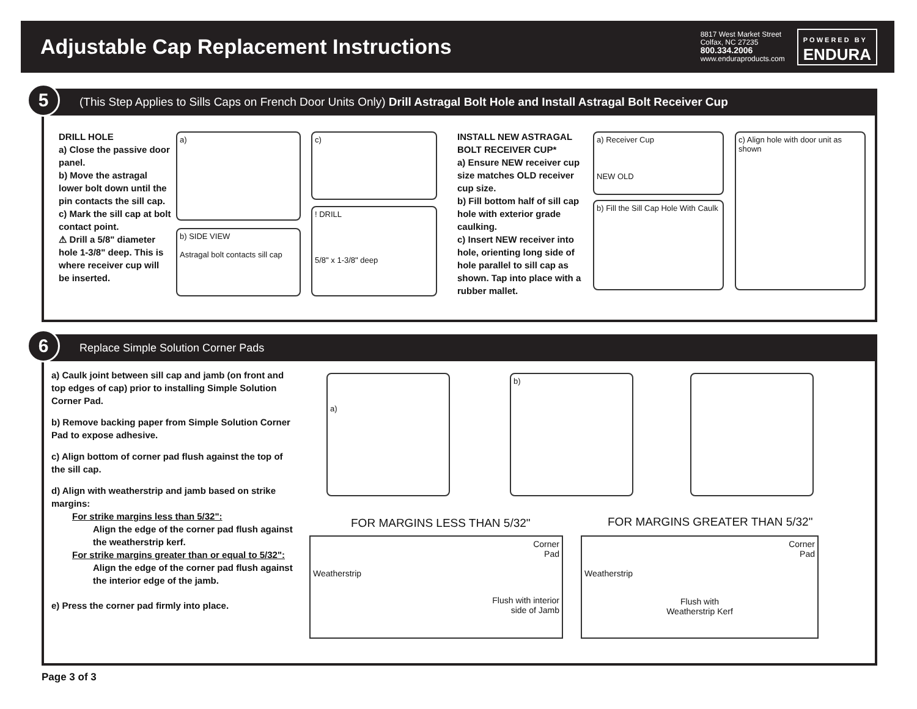Adjustable Cap Replacement Instructions
8817 West Market Street
Colfax, NC 27235
800.334.2006
www.enduraproducts.com
POWERED BY
ENDURA
5
(This Step Applies to Sills Caps on French Door Units Only) Drill Astragal Bolt Hole and Install Astragal Bolt Receiver Cup
DRILL HOLE
a) Close the passive door panel.
b) Move the astragal lower bolt down until the pin contacts the sill cap.
c) Mark the sill cap at bolt contact point.
⚠ Drill a 5/8" diameter hole 1-3/8" deep. This is where receiver cup will be inserted.
a)
b) SIDE VIEW
Astragal bolt contacts sill cap
c)
! DRILL
5/8" x 1-3/8" deep
INSTALL NEW ASTRAGAL BOLT RECEIVER CUP*
a) Ensure NEW receiver cup size matches OLD receiver cup size.
b) Fill bottom half of sill cap hole with exterior grade caulking.
c) Insert NEW receiver into hole, orienting long side of hole parallel to sill cap as shown. Tap into place with a rubber mallet.
a) Receiver Cup
NEW OLD
b) Fill the Sill Cap Hole With Caulk
c) Align hole with door unit as shown
6
Replace Simple Solution Corner Pads
a) Caulk joint between sill cap and jamb (on front and top edges of cap) prior to installing Simple Solution Corner Pad.
b) Remove backing paper from Simple Solution Corner Pad to expose adhesive.
c) Align bottom of corner pad flush against the top of the sill cap.
d) Align with weatherstrip and jamb based on strike margins:
For strike margins less than 5/32":
Align the edge of the corner pad flush against the weatherstrip kerf.
For strike margins greater than or equal to 5/32":
Align the edge of the corner pad flush against the interior edge of the jamb.
e) Press the corner pad firmly into place.
a)
b)
FOR MARGINS LESS THAN 5/32" FOR MARGINS GREATER THAN 5/32"
Corner
Pad
Weatherstrip
Flush with interior
side of Jamb
Corner
Pad
Weatherstrip
Flush with
Weatherstrip Kerf
Page 3 of 3